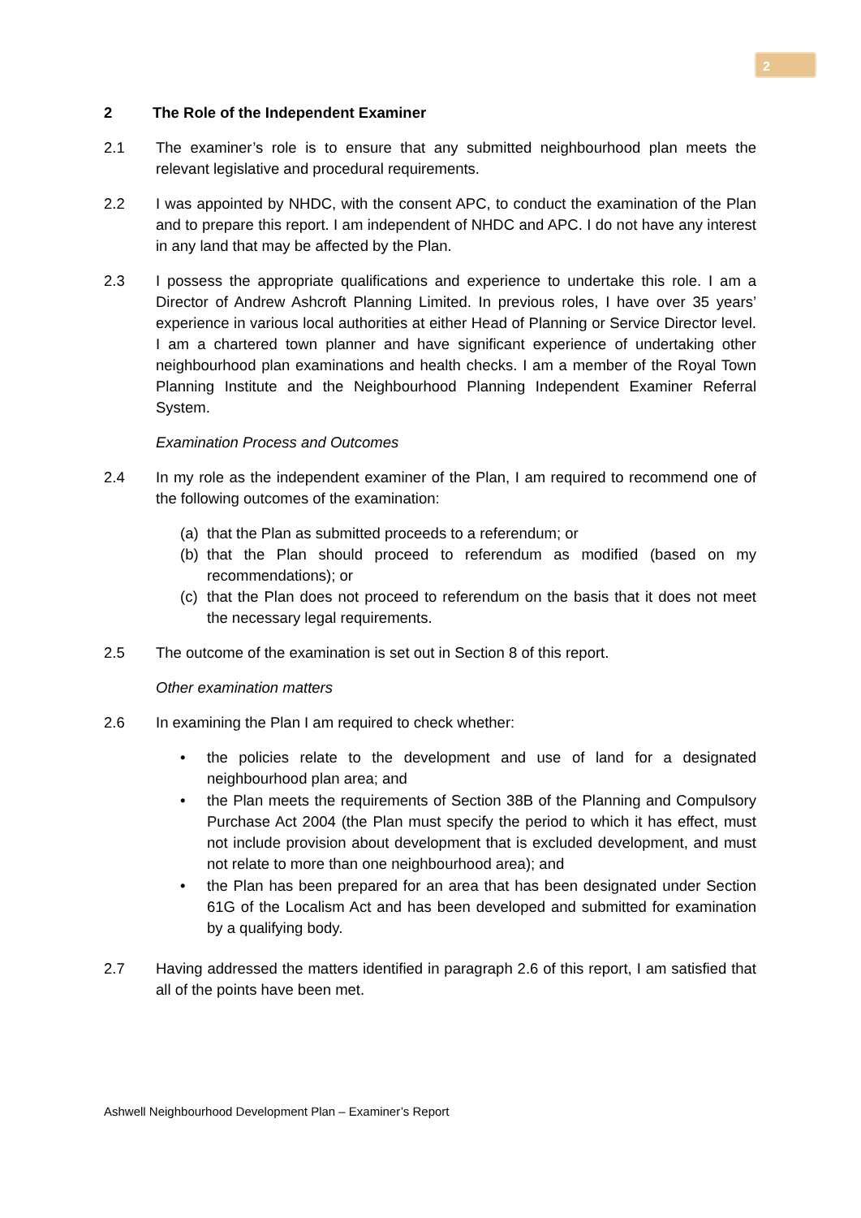2
2 The Role of the Independent Examiner
2.1 The examiner’s role is to ensure that any submitted neighbourhood plan meets the relevant legislative and procedural requirements.
2.2 I was appointed by NHDC, with the consent APC, to conduct the examination of the Plan and to prepare this report. I am independent of NHDC and APC. I do not have any interest in any land that may be affected by the Plan.
2.3 I possess the appropriate qualifications and experience to undertake this role. I am a Director of Andrew Ashcroft Planning Limited. In previous roles, I have over 35 years’ experience in various local authorities at either Head of Planning or Service Director level. I am a chartered town planner and have significant experience of undertaking other neighbourhood plan examinations and health checks. I am a member of the Royal Town Planning Institute and the Neighbourhood Planning Independent Examiner Referral System.
Examination Process and Outcomes
2.4 In my role as the independent examiner of the Plan, I am required to recommend one of the following outcomes of the examination:
(a)
that the Plan as submitted proceeds to a referendum; or
(b)
that the Plan should proceed to referendum as modified (based on my recommendations); or
(c)
that the Plan does not proceed to referendum on the basis that it does not meet the necessary legal requirements.
2.5 The outcome of the examination is set out in Section 8 of this report.
Other examination matters
2.6 In examining the Plan I am required to check whether:
• the policies relate to the development and use of land for a designated neighbourhood plan area; and
• the Plan meets the requirements of Section 38B of the Planning and Compulsory Purchase Act 2004 (the Plan must specify the period to which it has effect, must not include provision about development that is excluded development, and must not relate to more than one neighbourhood area); and
• the Plan has been prepared for an area that has been designated under Section 61G of the Localism Act and has been developed and submitted for examination by a qualifying body.
2.7 Having addressed the matters identified in paragraph 2.6 of this report, I am satisfied that all of the points have been met.
Ashwell Neighbourhood Development Plan – Examiner’s Report